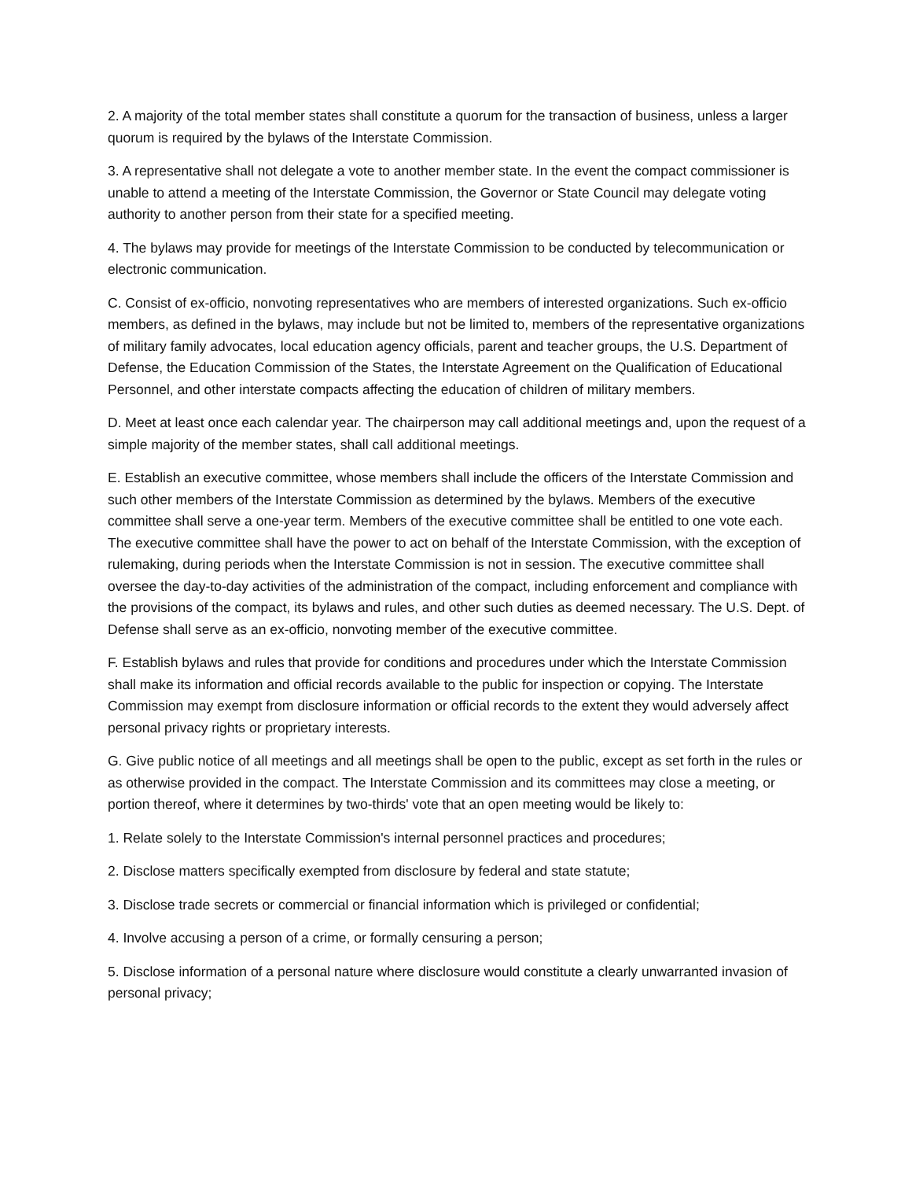2. A majority of the total member states shall constitute a quorum for the transaction of business, unless a larger quorum is required by the bylaws of the Interstate Commission.
3. A representative shall not delegate a vote to another member state. In the event the compact commissioner is unable to attend a meeting of the Interstate Commission, the Governor or State Council may delegate voting authority to another person from their state for a specified meeting.
4. The bylaws may provide for meetings of the Interstate Commission to be conducted by telecommunication or electronic communication.
C. Consist of ex-officio, nonvoting representatives who are members of interested organizations. Such ex-officio members, as defined in the bylaws, may include but not be limited to, members of the representative organizations of military family advocates, local education agency officials, parent and teacher groups, the U.S. Department of Defense, the Education Commission of the States, the Interstate Agreement on the Qualification of Educational Personnel, and other interstate compacts affecting the education of children of military members.
D. Meet at least once each calendar year. The chairperson may call additional meetings and, upon the request of a simple majority of the member states, shall call additional meetings.
E. Establish an executive committee, whose members shall include the officers of the Interstate Commission and such other members of the Interstate Commission as determined by the bylaws. Members of the executive committee shall serve a one-year term. Members of the executive committee shall be entitled to one vote each. The executive committee shall have the power to act on behalf of the Interstate Commission, with the exception of rulemaking, during periods when the Interstate Commission is not in session. The executive committee shall oversee the day-to-day activities of the administration of the compact, including enforcement and compliance with the provisions of the compact, its bylaws and rules, and other such duties as deemed necessary. The U.S. Dept. of Defense shall serve as an ex-officio, nonvoting member of the executive committee.
F. Establish bylaws and rules that provide for conditions and procedures under which the Interstate Commission shall make its information and official records available to the public for inspection or copying. The Interstate Commission may exempt from disclosure information or official records to the extent they would adversely affect personal privacy rights or proprietary interests.
G. Give public notice of all meetings and all meetings shall be open to the public, except as set forth in the rules or as otherwise provided in the compact. The Interstate Commission and its committees may close a meeting, or portion thereof, where it determines by two-thirds' vote that an open meeting would be likely to:
1. Relate solely to the Interstate Commission's internal personnel practices and procedures;
2. Disclose matters specifically exempted from disclosure by federal and state statute;
3. Disclose trade secrets or commercial or financial information which is privileged or confidential;
4. Involve accusing a person of a crime, or formally censuring a person;
5. Disclose information of a personal nature where disclosure would constitute a clearly unwarranted invasion of personal privacy;